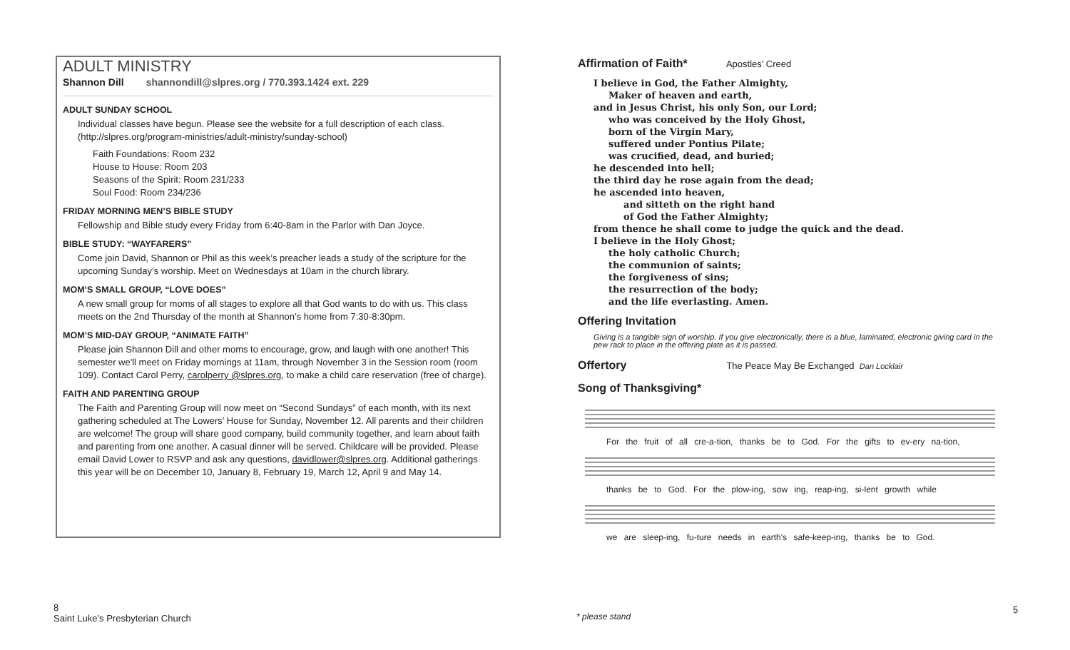ADULT MINISTRY
Shannon Dill shannondill@slpres.org / 770.393.1424 ext. 229
ADULT SUNDAY SCHOOL
Individual classes have begun. Please see the website for a full description of each class. (http://slpres.org/program-ministries/adult-ministry/sunday-school)
Faith Foundations: Room 232
House to House: Room 203
Seasons of the Spirit: Room 231/233
Soul Food: Room 234/236
FRIDAY MORNING MEN’S BIBLE STUDY
Fellowship and Bible study every Friday from 6:40-8am in the Parlor with Dan Joyce.
BIBLE STUDY: “WAYFARERS”
Come join David, Shannon or Phil as this week’s preacher leads a study of the scripture for the upcoming Sunday’s worship. Meet on Wednesdays at 10am in the church library.
MOM’S SMALL GROUP, “LOVE DOES”
A new small group for moms of all stages to explore all that God wants to do with us. This class meets on the 2nd Thursday of the month at Shannon’s home from 7:30-8:30pm.
MOM’S MID-DAY GROUP, “ANIMATE FAITH”
Please join Shannon Dill and other moms to encourage, grow, and laugh with one another! This semester we'll meet on Friday mornings at 11am, through November 3 in the Session room (room 109). Contact Carol Perry, carolperry @slpres.org, to make a child care reservation (free of charge).
FAITH AND PARENTING GROUP
The Faith and Parenting Group will now meet on “Second Sundays” of each month, with its next gathering scheduled at The Lowers’ House for Sunday, November 12. All parents and their children are welcome! The group will share good company, build community together, and learn about faith and parenting from one another. A casual dinner will be served. Childcare will be provided. Please email David Lower to RSVP and ask any questions, davidlower@slpres.org. Additional gatherings this year will be on December 10, January 8, February 19, March 12, April 9 and May 14.
Affirmation of Faith*
Apostles’ Creed
I believe in God, the Father Almighty,
Maker of heaven and earth,
and in Jesus Christ, his only Son, our Lord;
who was conceived by the Holy Ghost,
born of the Virgin Mary,
suffered under Pontius Pilate;
was crucified, dead, and buried;
he descended into hell;
the third day he rose again from the dead;
he ascended into heaven,
and sitteth on the right hand
of God the Father Almighty;
from thence he shall come to judge the quick and the dead.
I believe in the Holy Ghost;
the holy catholic Church;
the communion of saints;
the forgiveness of sins;
the resurrection of the body;
and the life everlasting. Amen.
Offering Invitation
Giving is a tangible sign of worship. If you give electronically, there is a blue, laminated, electronic giving card in the pew rack to place in the offering plate as it is passed.
Offertory
The Peace May Be Exchanged Dan Locklair
Song of Thanksgiving*
For the fruit of all cre-a-tion, thanks be to God. For the gifts to ev-ery na-tion,
thanks be to God. For the plow-ing, sow ing, reap-ing, si-lent growth while
we are sleep-ing, fu-ture needs in earth's safe-keep-ing, thanks be to God.
8
Saint Luke’s Presbyterian Church
* please stand
5